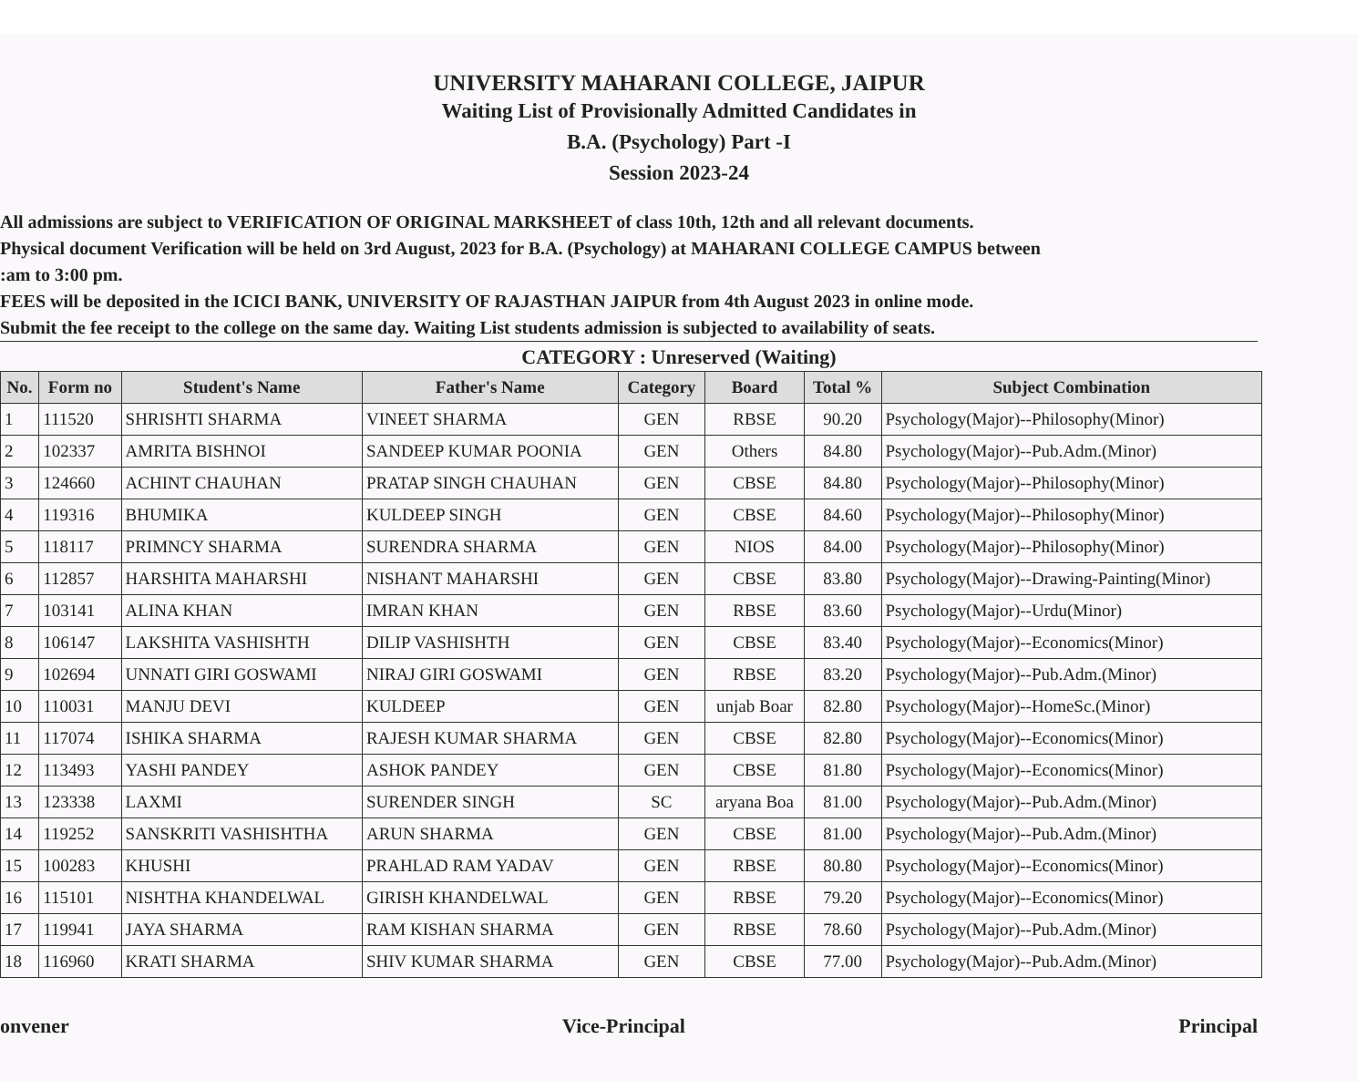UNIVERSITY MAHARANI COLLEGE, JAIPUR
Waiting List of Provisionally Admitted Candidates in
B.A. (Psychology) Part -I
Session 2023-24
All admissions are subject to VERIFICATION OF ORIGINAL MARKSHEET of class 10th, 12th and all relevant documents.
Physical document Verification will be held on 3rd August, 2023 for B.A. (Psychology) at MAHARANI COLLEGE CAMPUS between
:am to 3:00 pm.
FEES will be deposited in the ICICI BANK, UNIVERSITY OF RAJASTHAN JAIPUR from 4th August 2023 in online mode.
Submit the fee receipt to the college on the same day. Waiting List students admission is subjected to availability of seats.
CATEGORY : Unreserved (Waiting)
| No. | Form no | Student's Name | Father's Name | Category | Board | Total % | Subject Combination |
| --- | --- | --- | --- | --- | --- | --- | --- |
| 1 | 111520 | SHRISHTI SHARMA | VINEET SHARMA | GEN | RBSE | 90.20 | Psychology(Major)--Philosophy(Minor) |
| 2 | 102337 | AMRITA BISHNOI | SANDEEP KUMAR POONIA | GEN | Others | 84.80 | Psychology(Major)--Pub.Adm.(Minor) |
| 3 | 124660 | ACHINT CHAUHAN | PRATAP SINGH CHAUHAN | GEN | CBSE | 84.80 | Psychology(Major)--Philosophy(Minor) |
| 4 | 119316 | BHUMIKA | KULDEEP SINGH | GEN | CBSE | 84.60 | Psychology(Major)--Philosophy(Minor) |
| 5 | 118117 | PRIMNCY SHARMA | SURENDRA SHARMA | GEN | NIOS | 84.00 | Psychology(Major)--Philosophy(Minor) |
| 6 | 112857 | HARSHITA MAHARSHI | NISHANT MAHARSHI | GEN | CBSE | 83.80 | Psychology(Major)--Drawing-Painting(Minor) |
| 7 | 103141 | ALINA KHAN | IMRAN KHAN | GEN | RBSE | 83.60 | Psychology(Major)--Urdu(Minor) |
| 8 | 106147 | LAKSHITA VASHISHTH | DILIP VASHISHTH | GEN | CBSE | 83.40 | Psychology(Major)--Economics(Minor) |
| 9 | 102694 | UNNATI GIRI GOSWAMI | NIRAJ GIRI GOSWAMI | GEN | RBSE | 83.20 | Psychology(Major)--Pub.Adm.(Minor) |
| 10 | 110031 | MANJU DEVI | KULDEEP | GEN | unjab Boar | 82.80 | Psychology(Major)--HomeSc.(Minor) |
| 11 | 117074 | ISHIKA SHARMA | RAJESH KUMAR SHARMA | GEN | CBSE | 82.80 | Psychology(Major)--Economics(Minor) |
| 12 | 113493 | YASHI PANDEY | ASHOK PANDEY | GEN | CBSE | 81.80 | Psychology(Major)--Economics(Minor) |
| 13 | 123338 | LAXMI | SURENDER SINGH | SC | aryana Boa | 81.00 | Psychology(Major)--Pub.Adm.(Minor) |
| 14 | 119252 | SANSKRITI VASHISHTHA | ARUN SHARMA | GEN | CBSE | 81.00 | Psychology(Major)--Pub.Adm.(Minor) |
| 15 | 100283 | KHUSHI | PRAHLAD RAM YADAV | GEN | RBSE | 80.80 | Psychology(Major)--Economics(Minor) |
| 16 | 115101 | NISHTHA KHANDELWAL | GIRISH KHANDELWAL | GEN | RBSE | 79.20 | Psychology(Major)--Economics(Minor) |
| 17 | 119941 | JAYA SHARMA | RAM KISHAN SHARMA | GEN | RBSE | 78.60 | Psychology(Major)--Pub.Adm.(Minor) |
| 18 | 116960 | KRATI SHARMA | SHIV KUMAR SHARMA | GEN | CBSE | 77.00 | Psychology(Major)--Pub.Adm.(Minor) |
onvener Vice-Principal Principal